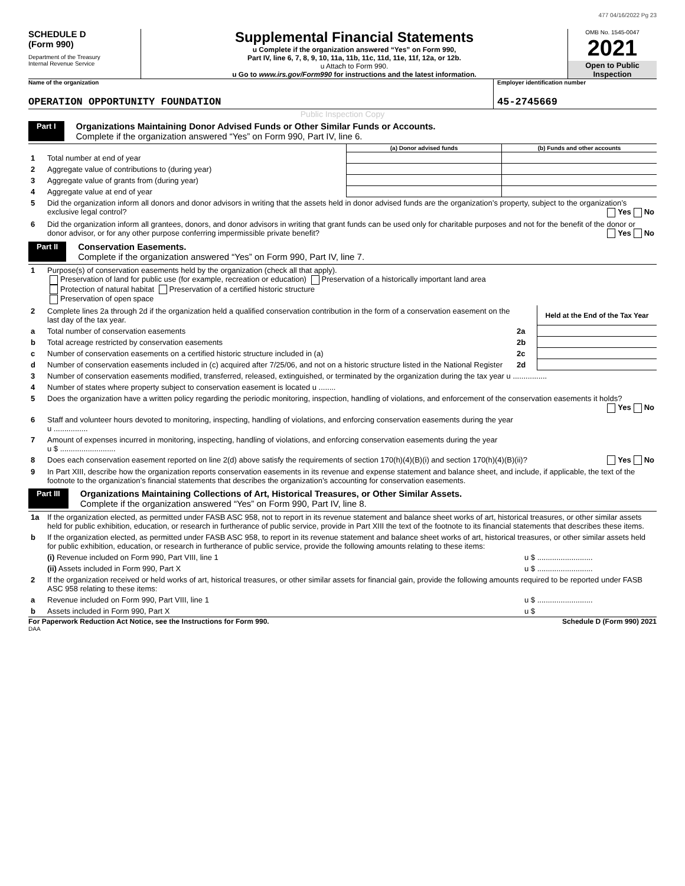477 04/16/2022 Pg 23
SCHEDULE D
(Form 990)
Department of the Treasury
Internal Revenue Service
Supplemental Financial Statements
u Complete if the organization answered “Yes” on Form 990,
Part IV, line 6, 7, 8, 9, 10, 11a, 11b, 11c, 11d, 11e, 11f, 12a, or 12b.
u Attach to Form 990.
u Go to www.irs.gov/Form990 for instructions and the latest information.
OMB No. 1545-0047
2021
Open to Public
Inspection
Name of the organization
OPERATION OPPORTUNITY FOUNDATION
Employer identification number
45-2745669
Public Inspection Copy
Part I
Organizations Maintaining Donor Advised Funds or Other Similar Funds or Accounts.
Complete if the organization answered “Yes” on Form 990, Part IV, line 6.
| | | (a) Donor advised funds | (b) Funds and other accounts |
| 1 | Total number at end of year | | |
| 2 | Aggregate value of contributions to (during year) | | |
| 3 | Aggregate value of grants from (during year) | | |
| 4 | Aggregate value at end of year | | |
| 5 | Did the organization inform all donors and donor advisors in writing that the assets held in donor advised funds are the organization’s property, subject to the organization’s exclusive legal control? Yes No | | |
| 6 | Did the organization inform all grantees, donors, and donor advisors in writing that grant funds can be used only for charitable purposes and not for the benefit of the donor or donor advisor, or for any other purpose conferring impermissible private benefit? Yes No | | |
Part II
Conservation Easements.
Complete if the organization answered “Yes” on Form 990, Part IV, line 7.
| 1 | Purpose(s) of conservation easements held by the organization (check all that apply). Preservation of land for public use (for example, recreation or education) Preservation of a historically important land area Protection of natural habitat Preservation of a certified historic structure Preservation of open space | | |
| 2 | Complete lines 2a through 2d if the organization held a qualified conservation contribution in the form of a conservation easement on the last day of the tax year. | | Held at the End of the Tax Year |
| a | Total number of conservation easements | 2a | |
| b | Total acreage restricted by conservation easements | 2b | |
| c | Number of conservation easements on a certified historic structure included in (a) | 2c | |
| d | Number of conservation easements included in (c) acquired after 7/25/06, and not on a historic structure listed in the National Register | 2d | |
| 3 | Number of conservation easements modified, transferred, released, extinguished, or terminated by the organization during the tax year u ................ | | |
| 4 | Number of states where property subject to conservation easement is located u ........ | | |
| 5 | Does the organization have a written policy regarding the periodic monitoring, inspection, handling of violations, and enforcement of the conservation easements it holds? Yes No | | |
| 6 | Staff and volunteer hours devoted to monitoring, inspecting, handling of violations, and enforcing conservation easements during the year u ................ | | |
| 7 | Amount of expenses incurred in monitoring, inspecting, handling of violations, and enforcing conservation easements during the year u $ .......................... | | |
| 8 | Does each conservation easement reported on line 2(d) above satisfy the requirements of section 170(h)(4)(B)(i) and section 170(h)(4)(B)(ii)? Yes No | | |
| 9 | In Part XIII, describe how the organization reports conservation easements in its revenue and expense statement and balance sheet, and include, if applicable, the text of the footnote to the organization’s financial statements that describes the organization’s accounting for conservation easements. | | |
Part III
Organizations Maintaining Collections of Art, Historical Treasures, or Other Similar Assets.
Complete if the organization answered “Yes” on Form 990, Part IV, line 8.
| 1a | If the organization elected, as permitted under FASB ASC 958, not to report in its revenue statement and balance sheet works of art, historical treasures, or other similar assets held for public exhibition, education, or research in furtherance of public service, provide in Part XIII the text of the footnote to its financial statements that describes these items. | |
| b | If the organization elected, as permitted under FASB ASC 958, to report in its revenue statement and balance sheet works of art, historical treasures, or other similar assets held for public exhibition, education, or research in furtherance of public service, provide the following amounts relating to these items: | |
| | (i) Revenue included on Form 990, Part VIII, line 1 | u $ .......................... |
| | (ii) Assets included in Form 990, Part X | u $ .......................... |
| 2 | If the organization received or held works of art, historical treasures, or other similar assets for financial gain, provide the following amounts required to be reported under FASB ASC 958 relating to these items: | |
| a | Revenue included on Form 990, Part VIII, line 1 | u $ .......................... |
| b | Assets included in Form 990, Part X | u $ |
For Paperwork Reduction Act Notice, see the Instructions for Form 990. Schedule D (Form 990) 2021
DAA